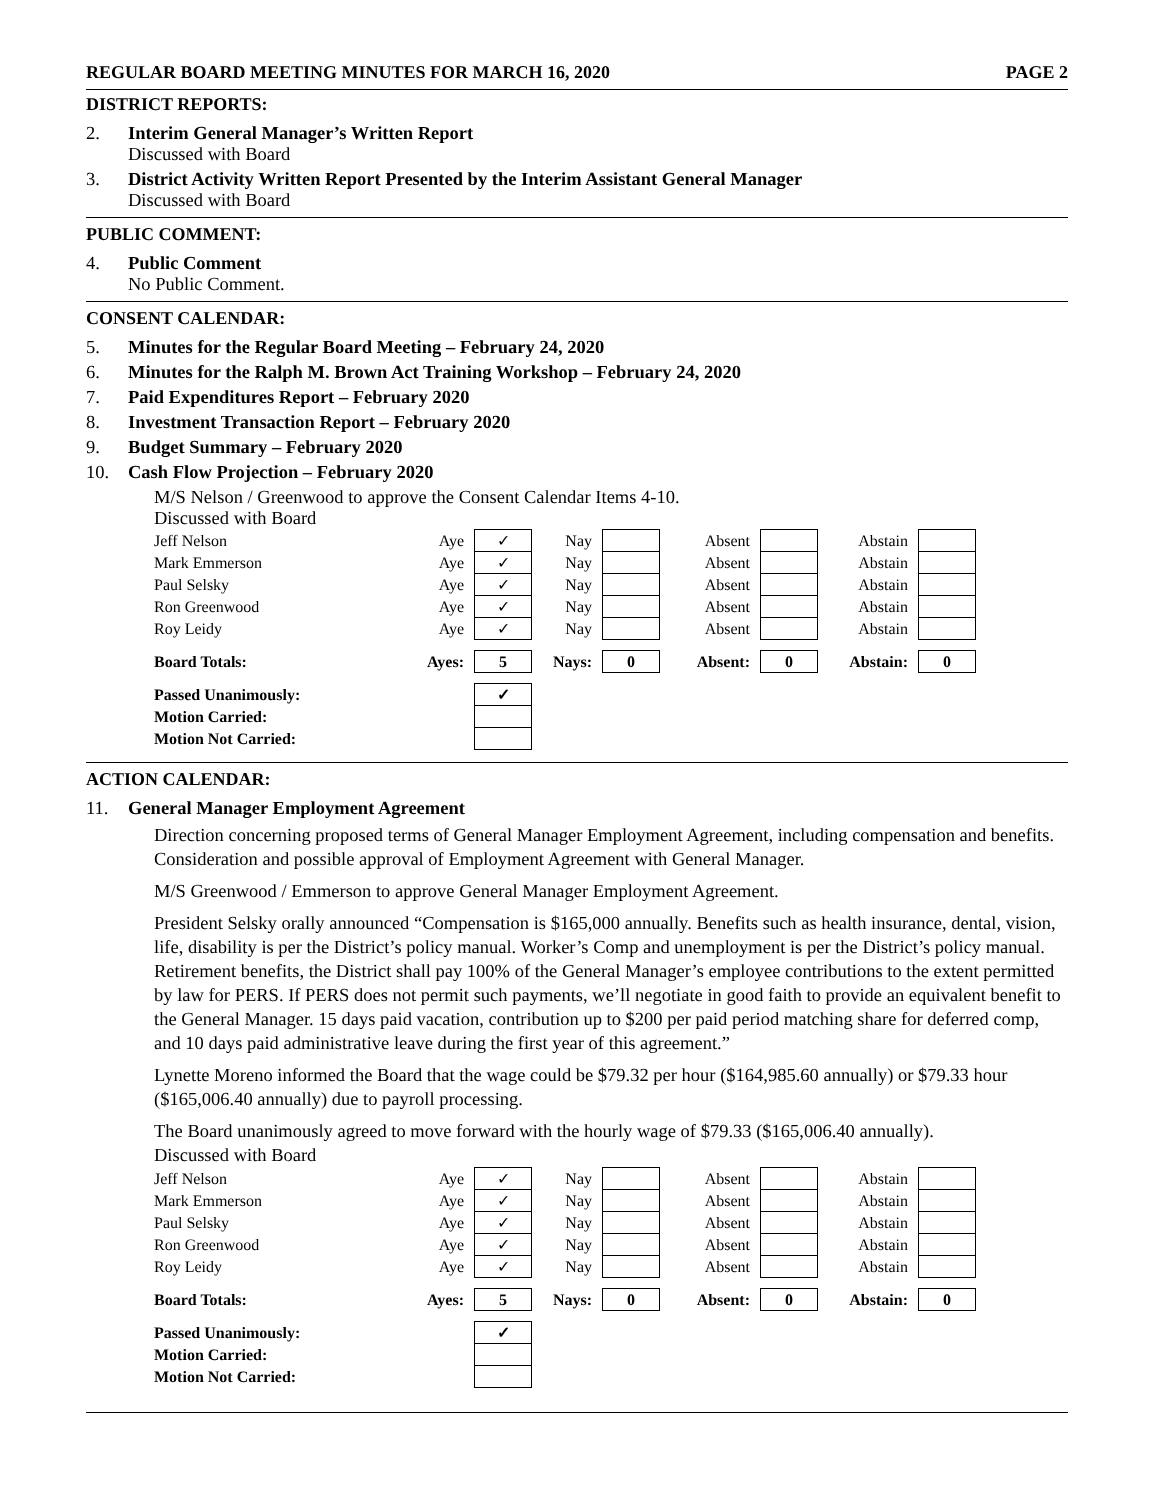REGULAR BOARD MEETING MINUTES FOR MARCH 16, 2020 PAGE 2
DISTRICT REPORTS:
2. Interim General Manager’s Written Report
Discussed with Board
3. District Activity Written Report Presented by the Interim Assistant General Manager
Discussed with Board
PUBLIC COMMENT:
4. Public Comment
No Public Comment.
CONSENT CALENDAR:
5. Minutes for the Regular Board Meeting – February 24, 2020
6. Minutes for the Ralph M. Brown Act Training Workshop – February 24, 2020
7. Paid Expenditures Report – February 2020
8. Investment Transaction Report – February 2020
9. Budget Summary – February 2020
10. Cash Flow Projection – February 2020
M/S Nelson / Greenwood to approve the Consent Calendar Items 4-10.
Discussed with Board
| Jeff Nelson | Aye | ✓ | Nay | | Absent | | Abstain | |
| Mark Emmerson | Aye | ✓ | Nay | | Absent | | Abstain | |
| Paul Selsky | Aye | ✓ | Nay | | Absent | | Abstain | |
| Ron Greenwood | Aye | ✓ | Nay | | Absent | | Abstain | |
| Roy Leidy | Aye | ✓ | Nay | | Absent | | Abstain | |
| Board Totals: | Ayes: | 5 | Nays: | 0 | Absent: | 0 | Abstain: | 0 |
| Passed Unanimously: | | ✓ | | | | | | |
| Motion Carried: | | | | | | | | |
| Motion Not Carried: | | | | | | | | |
ACTION CALENDAR:
11. General Manager Employment Agreement
Direction concerning proposed terms of General Manager Employment Agreement, including compensation and benefits. Consideration and possible approval of Employment Agreement with General Manager.
M/S Greenwood / Emmerson to approve General Manager Employment Agreement.
President Selsky orally announced “Compensation is $165,000 annually. Benefits such as health insurance, dental, vision, life, disability is per the District’s policy manual. Worker’s Comp and unemployment is per the District’s policy manual. Retirement benefits, the District shall pay 100% of the General Manager’s employee contributions to the extent permitted by law for PERS. If PERS does not permit such payments, we’ll negotiate in good faith to provide an equivalent benefit to the General Manager. 15 days paid vacation, contribution up to $200 per paid period matching share for deferred comp, and 10 days paid administrative leave during the first year of this agreement.”
Lynette Moreno informed the Board that the wage could be $79.32 per hour ($164,985.60 annually) or $79.33 hour ($165,006.40 annually) due to payroll processing.
The Board unanimously agreed to move forward with the hourly wage of $79.33 ($165,006.40 annually).
Discussed with Board
| Jeff Nelson | Aye | ✓ | Nay | | Absent | | Abstain | |
| Mark Emmerson | Aye | ✓ | Nay | | Absent | | Abstain | |
| Paul Selsky | Aye | ✓ | Nay | | Absent | | Abstain | |
| Ron Greenwood | Aye | ✓ | Nay | | Absent | | Abstain | |
| Roy Leidy | Aye | ✓ | Nay | | Absent | | Abstain | |
| Board Totals: | Ayes: | 5 | Nays: | 0 | Absent: | 0 | Abstain: | 0 |
| Passed Unanimously: | | ✓ | | | | | | |
| Motion Carried: | | | | | | | | |
| Motion Not Carried: | | | | | | | | |